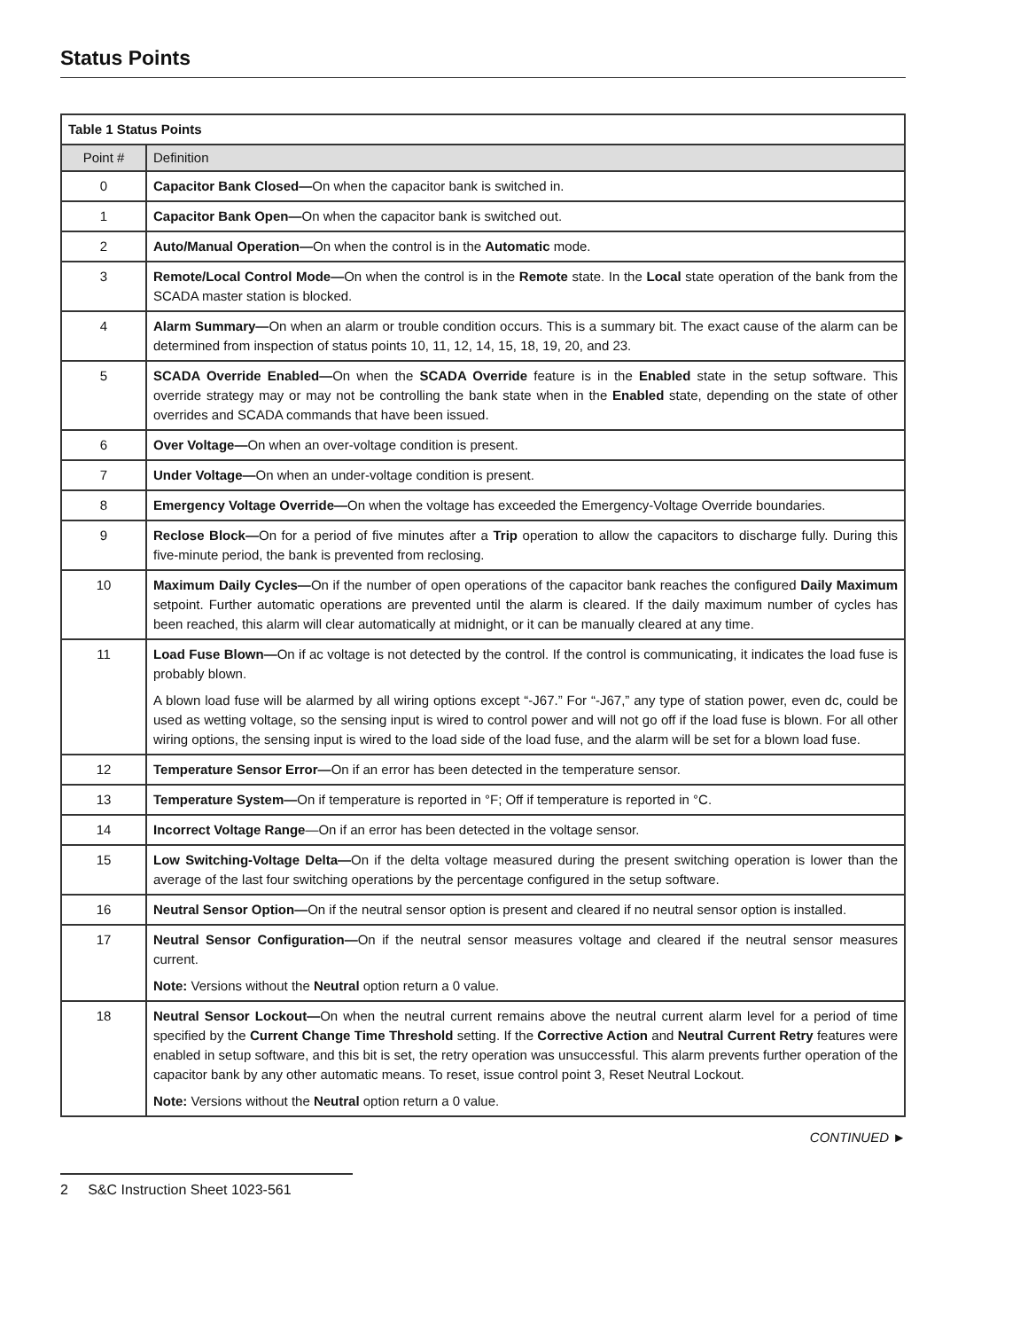Status Points
| Table 1 Status Points | |
| --- | --- |
| Point # | Definition |
| 0 | Capacitor Bank Closed— On when the capacitor bank is switched in. |
| 1 | Capacitor Bank Open— On when the capacitor bank is switched out. |
| 2 | Auto/Manual Operation— On when the control is in the Automatic mode. |
| 3 | Remote/Local Control Mode— On when the control is in the Remote state. In the Local state operation of the bank from the SCADA master station is blocked. |
| 4 | Alarm Summary— On when an alarm or trouble condition occurs. This is a summary bit. The exact cause of the alarm can be determined from inspection of status points 10, 11, 12, 14, 15, 18, 19, 20, and 23. |
| 5 | SCADA Override Enabled— On when the SCADA Override feature is in the Enabled state in the setup software. This override strategy may or may not be controlling the bank state when in the Enabled state, depending on the state of other overrides and SCADA commands that have been issued. |
| 6 | Over Voltage— On when an over-voltage condition is present. |
| 7 | Under Voltage— On when an under-voltage condition is present. |
| 8 | Emergency Voltage Override— On when the voltage has exceeded the Emergency-Voltage Override boundaries. |
| 9 | Reclose Block— On for a period of five minutes after a Trip operation to allow the capacitors to discharge fully. During this five-minute period, the bank is prevented from reclosing. |
| 10 | Maximum Daily Cycles— On if the number of open operations of the capacitor bank reaches the configured Daily Maximum setpoint. Further automatic operations are prevented until the alarm is cleared. If the daily maximum number of cycles has been reached, this alarm will clear automatically at midnight, or it can be manually cleared at any time. |
| 11 | Load Fuse Blown— On if ac voltage is not detected by the control. If the control is communicating, it indicates the load fuse is probably blown. A blown load fuse will be alarmed by all wiring options except “-J67.” For “-J67,” any type of station power, even dc, could be used as wetting voltage, so the sensing input is wired to control power and will not go off if the load fuse is blown. For all other wiring options, the sensing input is wired to the load side of the load fuse, and the alarm will be set for a blown load fuse. |
| 12 | Temperature Sensor Error— On if an error has been detected in the temperature sensor. |
| 13 | Temperature System— On if temperature is reported in °F; Off if temperature is reported in °C. |
| 14 | Incorrect Voltage Range —On if an error has been detected in the voltage sensor. |
| 15 | Low Switching-Voltage Delta— On if the delta voltage measured during the present switching operation is lower than the average of the last four switching operations by the percentage configured in the setup software. |
| 16 | Neutral Sensor Option— On if the neutral sensor option is present and cleared if no neutral sensor option is installed. |
| 17 | Neutral Sensor Configuration— On if the neutral sensor measures voltage and cleared if the neutral sensor measures current. Note: Versions without the Neutral option return a 0 value. |
| 18 | Neutral Sensor Lockout— On when the neutral current remains above the neutral current alarm level for a period of time specified by the Current Change Time Threshold setting. If the Corrective Action and Neutral Current Retry features were enabled in setup software, and this bit is set, the retry operation was unsuccessful. This alarm prevents further operation of the capacitor bank by any other automatic means. To reset, issue control point 3, Reset Neutral Lockout. Note: Versions without the Neutral option return a 0 value. |
CONTINUED ►
2 S&C Instruction Sheet 1023-561